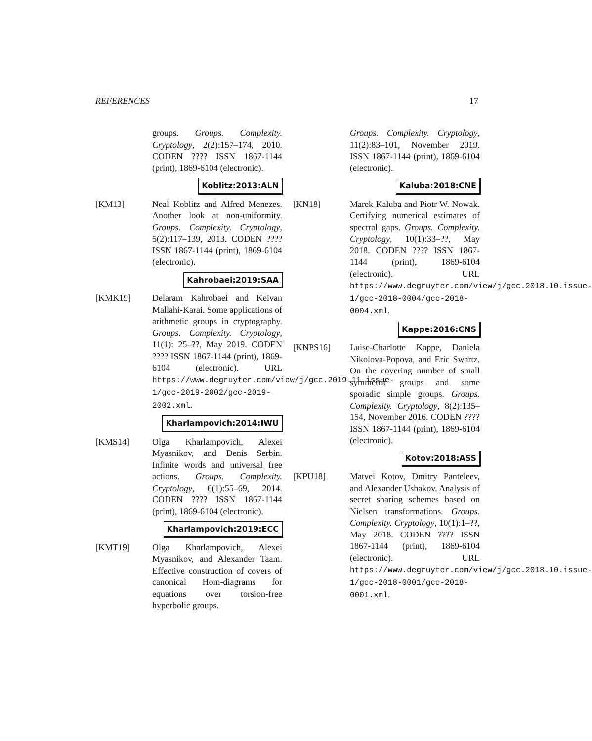REFERENCES 17
groups. Groups. Complexity. Cryptology, 2(2):157–174, 2010. CODEN ???? ISSN 1867-1144 (print), 1869-6104 (electronic).
Koblitz:2013:ALN
[KM13] Neal Koblitz and Alfred Menezes. Another look at non-uniformity. Groups. Complexity. Cryptology, 5(2):117–139, 2013. CODEN ???? ISSN 1867-1144 (print), 1869-6104 (electronic).
Kahrobaei:2019:SAA
[KMK19] Delaram Kahrobaei and Keivan Mallahi-Karai. Some applications of arithmetic groups in cryptography. Groups. Complexity. Cryptology, 11(1): 25–??, May 2019. CODEN ???? ISSN 1867-1144 (print), 1869-6104 (electronic). URL https://www.degruyter.com/view/j/gcc.2019.11.issue-1/gcc-2019-2002/gcc-2019-2002.xml.
Kharlampovich:2014:IWU
[KMS14] Olga Kharlampovich, Alexei Myasnikov, and Denis Serbin. Infinite words and universal free actions. Groups. Complexity. Cryptology, 6(1):55–69, 2014. CODEN ???? ISSN 1867-1144 (print), 1869-6104 (electronic).
Kharlampovich:2019:ECC
[KMT19] Olga Kharlampovich, Alexei Myasnikov, and Alexander Taam. Effective construction of covers of canonical Hom-diagrams for equations over torsion-free hyperbolic groups.
Groups. Complexity. Cryptology, 11(2):83–101, November 2019. ISSN 1867-1144 (print), 1869-6104 (electronic).
Kaluba:2018:CNE
[KN18] Marek Kaluba and Piotr W. Nowak. Certifying numerical estimates of spectral gaps. Groups. Complexity. Cryptology, 10(1):33–??, May 2018. CODEN ???? ISSN 1867-1144 (print), 1869-6104 (electronic). URL https://www.degruyter.com/view/j/gcc.2018.10.issue-1/gcc-2018-0004/gcc-2018-0004.xml.
Kappe:2016:CNS
[KNPS16] Luise-Charlotte Kappe, Daniela Nikolova-Popova, and Eric Swartz. On the covering number of small symmetric groups and some sporadic simple groups. Groups. Complexity. Cryptology, 8(2):135–154, November 2016. CODEN ???? ISSN 1867-1144 (print), 1869-6104 (electronic).
Kotov:2018:ASS
[KPU18] Matvei Kotov, Dmitry Panteleev, and Alexander Ushakov. Analysis of secret sharing schemes based on Nielsen transformations. Groups. Complexity. Cryptology, 10(1):1–??, May 2018. CODEN ???? ISSN 1867-1144 (print), 1869-6104 (electronic). URL https://www.degruyter.com/view/j/gcc.2018.10.issue-1/gcc-2018-0001/gcc-2018-0001.xml.